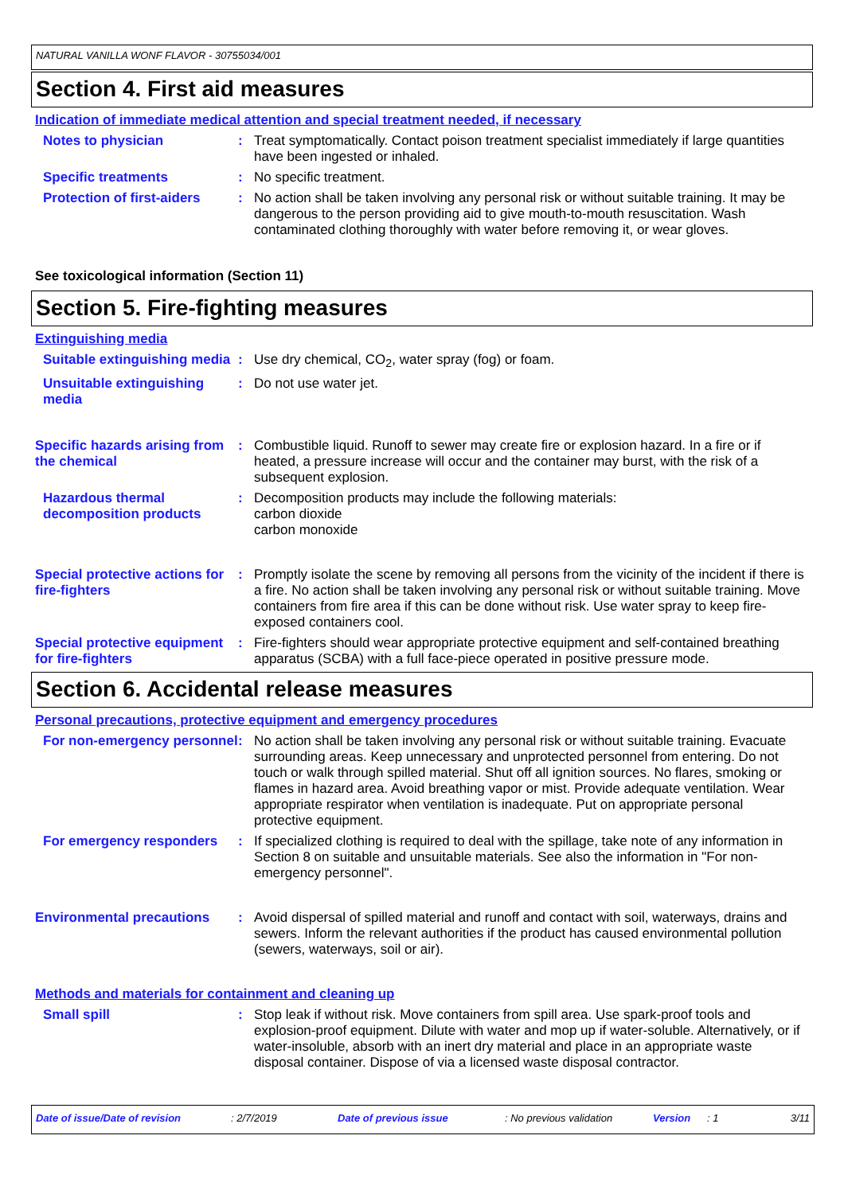NATURAL VANILLA WONF FLAVOR - 30755034/001
Section 4. First aid measures
Indication of immediate medical attention and special treatment needed, if necessary
Notes to physician : Treat symptomatically. Contact poison treatment specialist immediately if large quantities have been ingested or inhaled.
Specific treatments : No specific treatment.
Protection of first-aiders
: No action shall be taken involving any personal risk or without suitable training. It may be dangerous to the person providing aid to give mouth-to-mouth resuscitation. Wash contaminated clothing thoroughly with water before removing it, or wear gloves.
See toxicological information (Section 11)
Section 5. Fire-fighting measures
Extinguishing media
Suitable extinguishing media
: Use dry chemical, CO<sub>2</sub>, water spray (fog) or foam.
Unsuitable extinguishing media
: Do not use water jet.
Specific hazards arising from the chemical
: Combustible liquid. Runoff to sewer may create fire or explosion hazard. In a fire or if heated, a pressure increase will occur and the container may burst, with the risk of a subsequent explosion.
Hazardous thermal decomposition products
: Decomposition products may include the following materials:
carbon dioxide
carbon monoxide
Special protective actions for fire-fighters
: Promptly isolate the scene by removing all persons from the vicinity of the incident if there is a fire. No action shall be taken involving any personal risk or without suitable training. Move containers from fire area if this can be done without risk. Use water spray to keep fire-exposed containers cool.
Special protective equipment for fire-fighters
: Fire-fighters should wear appropriate protective equipment and self-contained breathing apparatus (SCBA) with a full face-piece operated in positive pressure mode.
Section 6. Accidental release measures
Personal precautions, protective equipment and emergency procedures
For non-emergency personnel
: No action shall be taken involving any personal risk or without suitable training. Evacuate surrounding areas. Keep unnecessary and unprotected personnel from entering. Do not touch or walk through spilled material. Shut off all ignition sources. No flares, smoking or flames in hazard area. Avoid breathing vapor or mist. Provide adequate ventilation. Wear appropriate respirator when ventilation is inadequate. Put on appropriate personal protective equipment.
For emergency responders : If specialized clothing is required to deal with the spillage, take note of any information in Section 8 on suitable and unsuitable materials. See also the information in "For non-emergency personnel".
Environmental precautions : Avoid dispersal of spilled material and runoff and contact with soil, waterways, drains and sewers. Inform the relevant authorities if the product has caused environmental pollution (sewers, waterways, soil or air).
Methods and materials for containment and cleaning up
Small spill : Stop leak if without risk. Move containers from spill area. Use spark-proof tools and explosion-proof equipment. Dilute with water and mop up if water-soluble. Alternatively, or if water-insoluble, absorb with an inert dry material and place in an appropriate waste disposal container. Dispose of via a licensed waste disposal contractor.
Date of issue/Date of revision: 2/7/2019 Date of previous issue: No previous validation Version: 1 3/11